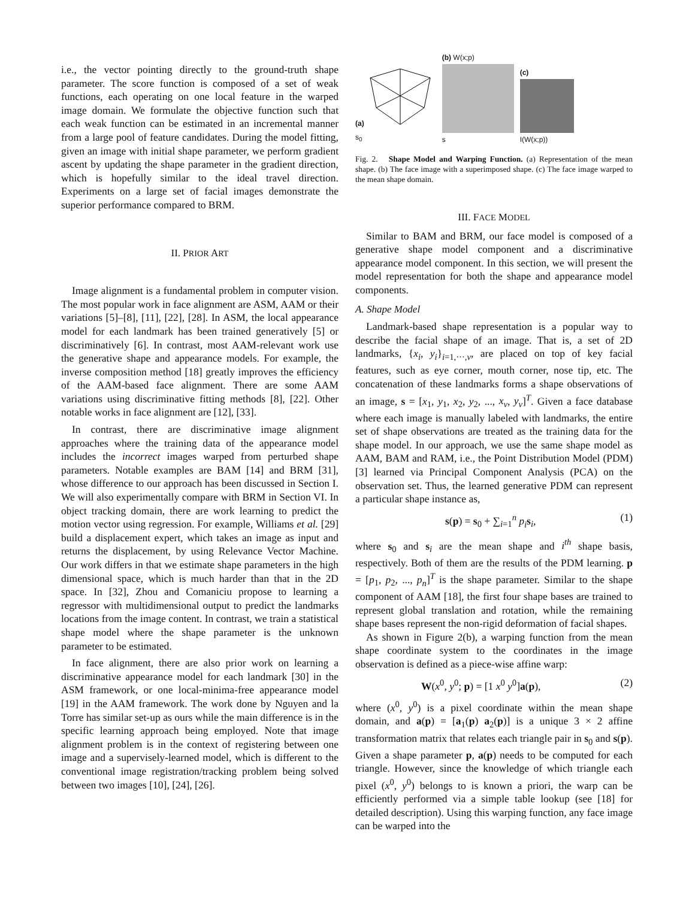i.e., the vector pointing directly to the ground-truth shape parameter. The score function is composed of a set of weak functions, each operating on one local feature in the warped image domain. We formulate the objective function such that each weak function can be estimated in an incremental manner from a large pool of feature candidates. During the model fitting, given an image with initial shape parameter, we perform gradient ascent by updating the shape parameter in the gradient direction, which is hopefully similar to the ideal travel direction. Experiments on a large set of facial images demonstrate the superior performance compared to BRM.
II. PRIOR ART
Image alignment is a fundamental problem in computer vision. The most popular work in face alignment are ASM, AAM or their variations [5]–[8], [11], [22], [28]. In ASM, the local appearance model for each landmark has been trained generatively [5] or discriminatively [6]. In contrast, most AAM-relevant work use the generative shape and appearance models. For example, the inverse composition method [18] greatly improves the efficiency of the AAM-based face alignment. There are some AAM variations using discriminative fitting methods [8], [22]. Other notable works in face alignment are [12], [33].
In contrast, there are discriminative image alignment approaches where the training data of the appearance model includes the incorrect images warped from perturbed shape parameters. Notable examples are BAM [14] and BRM [31], whose difference to our approach has been discussed in Section I. We will also experimentally compare with BRM in Section VI. In object tracking domain, there are work learning to predict the motion vector using regression. For example, Williams et al. [29] build a displacement expert, which takes an image as input and returns the displacement, by using Relevance Vector Machine. Our work differs in that we estimate shape parameters in the high dimensional space, which is much harder than that in the 2D space. In [32], Zhou and Comaniciu propose to learning a regressor with multidimensional output to predict the landmarks locations from the image content. In contrast, we train a statistical shape model where the shape parameter is the unknown parameter to be estimated.
In face alignment, there are also prior work on learning a discriminative appearance model for each landmark [30] in the ASM framework, or one local-minima-free appearance model [19] in the AAM framework. The work done by Nguyen and la Torre has similar set-up as ours while the main difference is in the specific learning approach being employed. Note that image alignment problem is in the context of registering between one image and a supervisely-learned model, which is different to the conventional image registration/tracking problem being solved between two images [10], [24], [26].
(a)
s<sub>0</sub>
(b) W(x;p)
s
(c)
I(W(x;p))
Fig. 2. Shape Model and Warping Function. (a) Representation of the mean shape. (b) The face image with a superimposed shape. (c) The face image warped to the mean shape domain.
III. FACE MODEL
Similar to BAM and BRM, our face model is composed of a generative shape model component and a discriminative appearance model component. In this section, we will present the model representation for both the shape and appearance model components.
A. Shape Model
Landmark-based shape representation is a popular way to describe the facial shape of an image. That is, a set of 2D landmarks, {x<sub>i</sub>, y<sub>i</sub>}<sub>i=1,···,v</sub>, are placed on top of key facial features, such as eye corner, mouth corner, nose tip, etc. The concatenation of these landmarks forms a shape observations of an image, s = [x<sub>1</sub>, y<sub>1</sub>, x<sub>2</sub>, y<sub>2</sub>, ..., x<sub>v</sub>, y<sub>v</sub>]<sup>T</sup>. Given a face database where each image is manually labeled with landmarks, the entire set of shape observations are treated as the training data for the shape model. In our approach, we use the same shape model as AAM, BAM and RAM, i.e., the Point Distribution Model (PDM) [3] learned via Principal Component Analysis (PCA) on the observation set. Thus, the learned generative PDM can represent a particular shape instance as,
s(p) = s<sub>0</sub> + ∑<sub>i=1</sub><sup>n</sup> p<sub>i</sub> s<sub>i</sub>, (1)
where s<sub>0</sub> and s<sub>i</sub> are the mean shape and i<sup>th</sup> shape basis, respectively. Both of them are the results of the PDM learning. p = [p<sub>1</sub>, p<sub>2</sub>, ..., p<sub>n</sub>]<sup>T</sup> is the shape parameter. Similar to the shape component of AAM [18], the first four shape bases are trained to represent global translation and rotation, while the remaining shape bases represent the non-rigid deformation of facial shapes.
As shown in Figure 2(b), a warping function from the mean shape coordinate system to the coordinates in the image observation is defined as a piece-wise affine warp:
W(x<sup>0</sup>, y<sup>0</sup>; p) = [1 x<sup>0</sup> y<sup>0</sup>]a(p), (2)
where (x<sup>0</sup>, y<sup>0</sup>) is a pixel coordinate within the mean shape domain, and a(p) = [a<sub>1</sub>(p) a<sub>2</sub>(p)] is a unique 3 × 2 affine transformation matrix that relates each triangle pair in s<sub>0</sub> and s(p). Given a shape parameter p, a(p) needs to be computed for each triangle. However, since the knowledge of which triangle each pixel (x<sup>0</sup>, y<sup>0</sup>) belongs to is known a priori, the warp can be efficiently performed via a simple table lookup (see [18] for detailed description). Using this warping function, any face image can be warped into the